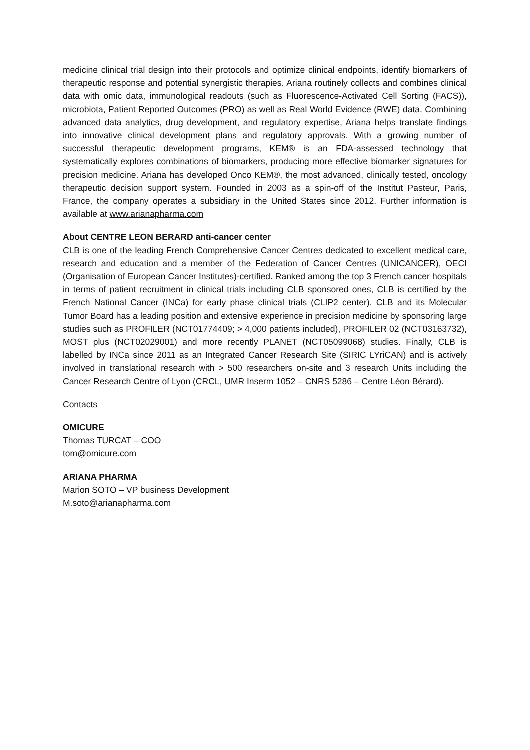medicine clinical trial design into their protocols and optimize clinical endpoints, identify biomarkers of therapeutic response and potential synergistic therapies. Ariana routinely collects and combines clinical data with omic data, immunological readouts (such as Fluorescence-Activated Cell Sorting (FACS)), microbiota, Patient Reported Outcomes (PRO) as well as Real World Evidence (RWE) data. Combining advanced data analytics, drug development, and regulatory expertise, Ariana helps translate findings into innovative clinical development plans and regulatory approvals. With a growing number of successful therapeutic development programs, KEM® is an FDA-assessed technology that systematically explores combinations of biomarkers, producing more effective biomarker signatures for precision medicine. Ariana has developed Onco KEM®, the most advanced, clinically tested, oncology therapeutic decision support system. Founded in 2003 as a spin-off of the Institut Pasteur, Paris, France, the company operates a subsidiary in the United States since 2012. Further information is available at www.arianapharma.com
About CENTRE LEON BERARD anti-cancer center
CLB is one of the leading French Comprehensive Cancer Centres dedicated to excellent medical care, research and education and a member of the Federation of Cancer Centres (UNICANCER), OECI (Organisation of European Cancer Institutes)-certified. Ranked among the top 3 French cancer hospitals in terms of patient recruitment in clinical trials including CLB sponsored ones, CLB is certified by the French National Cancer (INCa) for early phase clinical trials (CLIP2 center). CLB and its Molecular Tumor Board has a leading position and extensive experience in precision medicine by sponsoring large studies such as PROFILER (NCT01774409; > 4,000 patients included), PROFILER 02 (NCT03163732), MOST plus (NCT02029001) and more recently PLANET (NCT05099068) studies. Finally, CLB is labelled by INCa since 2011 as an Integrated Cancer Research Site (SIRIC LYriCAN) and is actively involved in translational research with > 500 researchers on-site and 3 research Units including the Cancer Research Centre of Lyon (CRCL, UMR Inserm 1052 – CNRS 5286 – Centre Léon Bérard).
Contacts
OMICURE
Thomas TURCAT – COO
tom@omicure.com
ARIANA PHARMA
Marion SOTO – VP business Development
M.soto@arianapharma.com